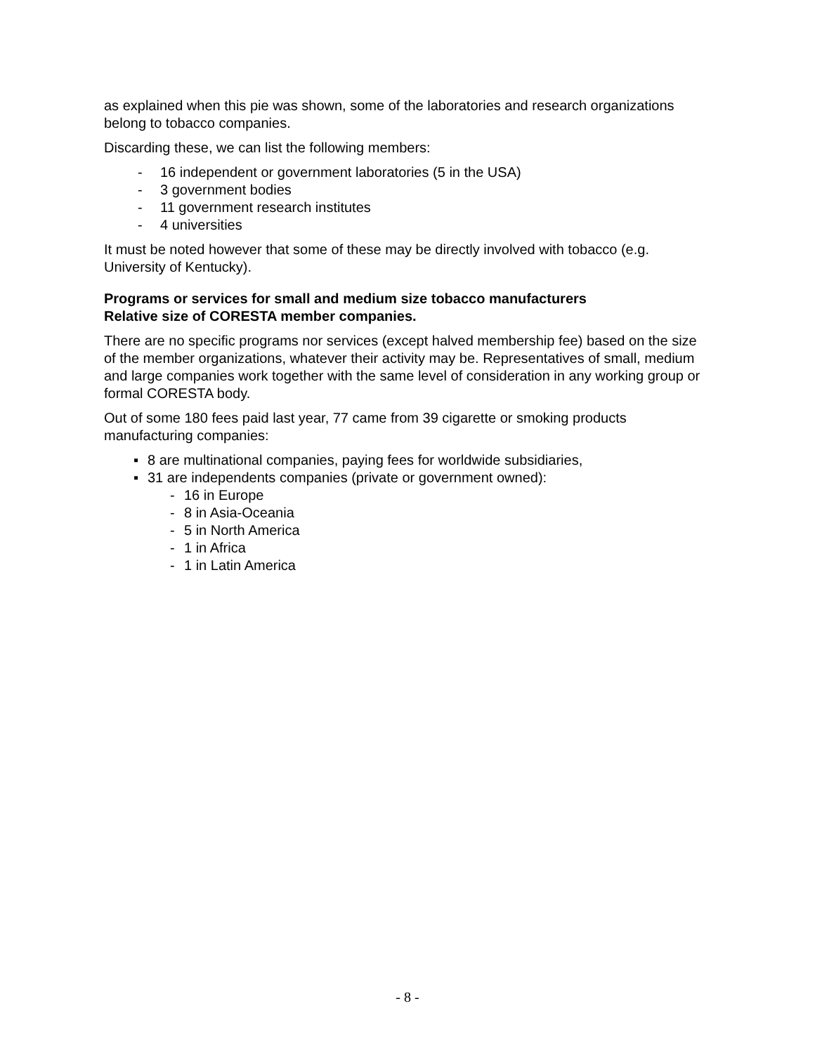as explained when this pie was shown, some of the laboratories and research organizations belong to tobacco companies.
Discarding these, we can list the following members:
- 16 independent or government laboratories (5 in the USA)
- 3 government bodies
- 11 government research institutes
- 4 universities
It must be noted however that some of these may be directly involved with tobacco (e.g. University of Kentucky).
Programs or services for small and medium size tobacco manufacturers
Relative size of CORESTA member companies.
There are no specific programs nor services (except halved membership fee) based on the size of the member organizations, whatever their activity may be. Representatives of small, medium and large companies work together with the same level of consideration in any working group or formal CORESTA body.
Out of some 180 fees paid last year, 77 came from 39 cigarette or smoking products manufacturing companies:
▪ 8 are multinational companies, paying fees for worldwide subsidiaries,
▪ 31 are independents companies (private or government owned):
- 16 in Europe
- 8 in Asia-Oceania
- 5 in North America
- 1 in Africa
- 1 in Latin America
- 8 -